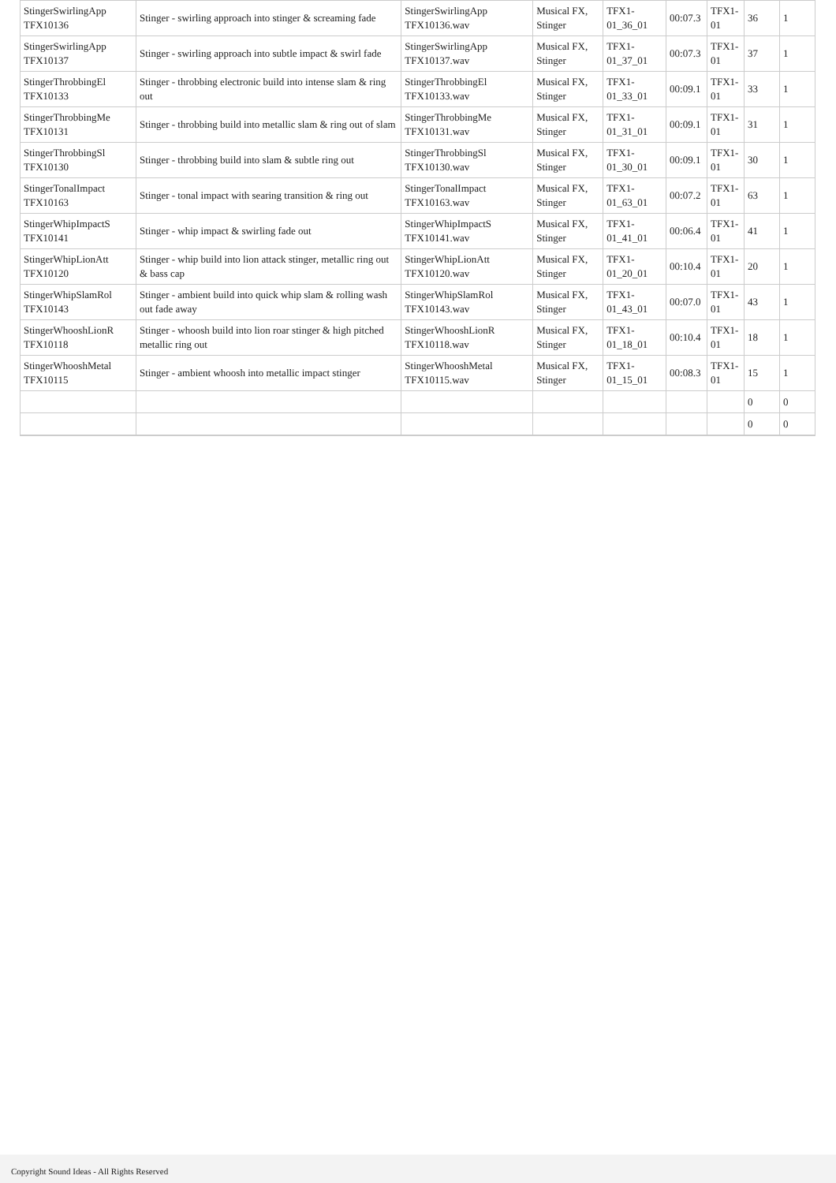| StingerSwirlingApp TFX10136 | Stinger - swirling approach into stinger & screaming fade | StingerSwirlingApp TFX10136.wav | Musical FX, Stinger | TFX1-01_36_01 | 00:07.3 | TFX1-01 | 36 | 1 |
| StingerSwirlingApp TFX10137 | Stinger - swirling approach into subtle impact & swirl fade | StingerSwirlingApp TFX10137.wav | Musical FX, Stinger | TFX1-01_37_01 | 00:07.3 | TFX1-01 | 37 | 1 |
| StingerThrobbingEl TFX10133 | Stinger - throbbing electronic build into intense slam & ring out | StingerThrobbingEl TFX10133.wav | Musical FX, Stinger | TFX1-01_33_01 | 00:09.1 | TFX1-01 | 33 | 1 |
| StingerThrobbingMe TFX10131 | Stinger - throbbing build into metallic slam & ring out of slam | StingerThrobbingMe TFX10131.wav | Musical FX, Stinger | TFX1-01_31_01 | 00:09.1 | TFX1-01 | 31 | 1 |
| StingerThrobbingSl TFX10130 | Stinger - throbbing build into slam & subtle ring out | StingerThrobbingSl TFX10130.wav | Musical FX, Stinger | TFX1-01_30_01 | 00:09.1 | TFX1-01 | 30 | 1 |
| StingerTonalImpact TFX10163 | Stinger - tonal impact with searing transition & ring out | StingerTonalImpact TFX10163.wav | Musical FX, Stinger | TFX1-01_63_01 | 00:07.2 | TFX1-01 | 63 | 1 |
| StingerWhipImpactS TFX10141 | Stinger - whip impact & swirling fade out | StingerWhipImpactS TFX10141.wav | Musical FX, Stinger | TFX1-01_41_01 | 00:06.4 | TFX1-01 | 41 | 1 |
| StingerWhipLionAtt TFX10120 | Stinger - whip build into lion attack stinger, metallic ring out & bass cap | StingerWhipLionAtt TFX10120.wav | Musical FX, Stinger | TFX1-01_20_01 | 00:10.4 | TFX1-01 | 20 | 1 |
| StingerWhipSlamRol TFX10143 | Stinger - ambient build into quick whip slam & rolling wash out fade away | StingerWhipSlamRol TFX10143.wav | Musical FX, Stinger | TFX1-01_43_01 | 00:07.0 | TFX1-01 | 43 | 1 |
| StingerWhooshLionR TFX10118 | Stinger - whoosh build into lion roar stinger & high pitched metallic ring out | StingerWhooshLionR TFX10118.wav | Musical FX, Stinger | TFX1-01_18_01 | 00:10.4 | TFX1-01 | 18 | 1 |
| StingerWhooshMetal TFX10115 | Stinger - ambient whoosh into metallic impact stinger | StingerWhooshMetal TFX10115.wav | Musical FX, Stinger | TFX1-01_15_01 | 00:08.3 | TFX1-01 | 15 | 1 |
| | | | | | | | 0 | 0 |
| | | | | | | | 0 | 0 |
Copyright Sound Ideas - All Rights Reserved